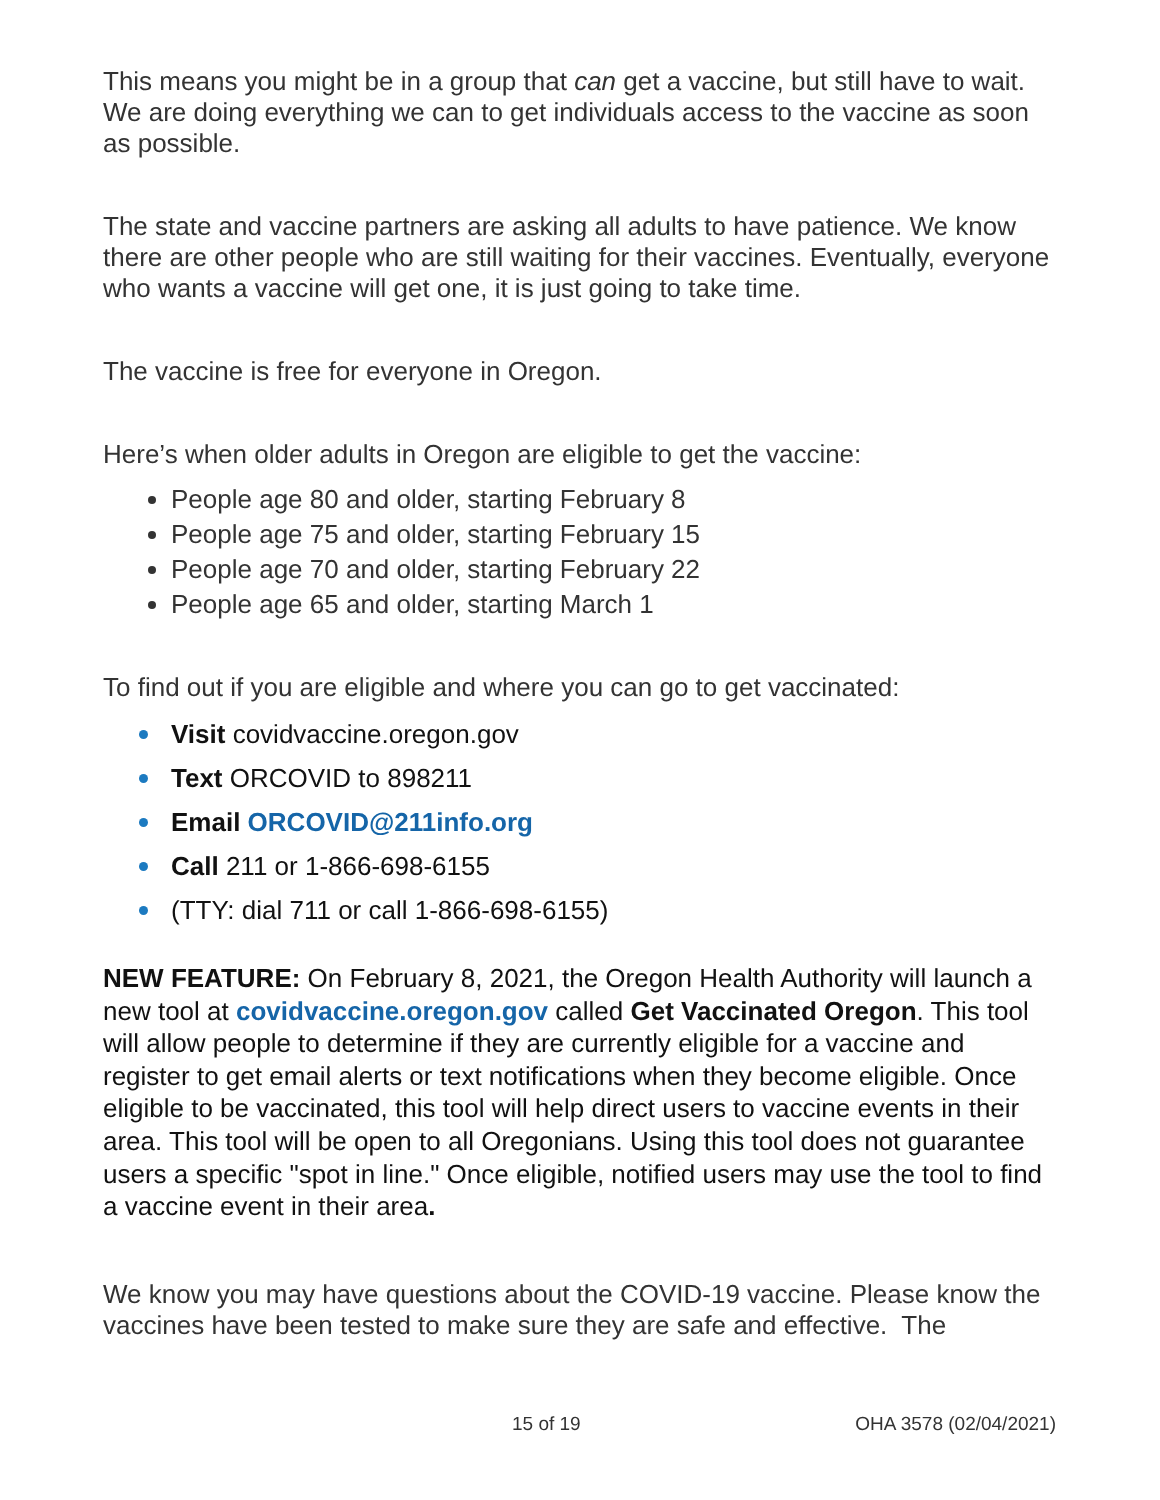This means you might be in a group that can get a vaccine, but still have to wait. We are doing everything we can to get individuals access to the vaccine as soon as possible.
The state and vaccine partners are asking all adults to have patience. We know there are other people who are still waiting for their vaccines. Eventually, everyone who wants a vaccine will get one, it is just going to take time.
The vaccine is free for everyone in Oregon.
Here’s when older adults in Oregon are eligible to get the vaccine:
People age 80 and older, starting February 8
People age 75 and older, starting February 15
People age 70 and older, starting February 22
People age 65 and older, starting March 1
To find out if you are eligible and where you can go to get vaccinated:
Visit covidvaccine.oregon.gov
Text ORCOVID to 898211
Email ORCOVID@211info.org
Call 211 or 1-866-698-6155
(TTY: dial 711 or call 1-866-698-6155)
NEW FEATURE: On February 8, 2021, the Oregon Health Authority will launch a new tool at covidvaccine.oregon.gov called Get Vaccinated Oregon. This tool will allow people to determine if they are currently eligible for a vaccine and register to get email alerts or text notifications when they become eligible. Once eligible to be vaccinated, this tool will help direct users to vaccine events in their area. This tool will be open to all Oregonians. Using this tool does not guarantee users a specific "spot in line." Once eligible, notified users may use the tool to find a vaccine event in their area.
We know you may have questions about the COVID-19 vaccine. Please know the vaccines have been tested to make sure they are safe and effective. The
15 of 19 OHA 3578 (02/04/2021)